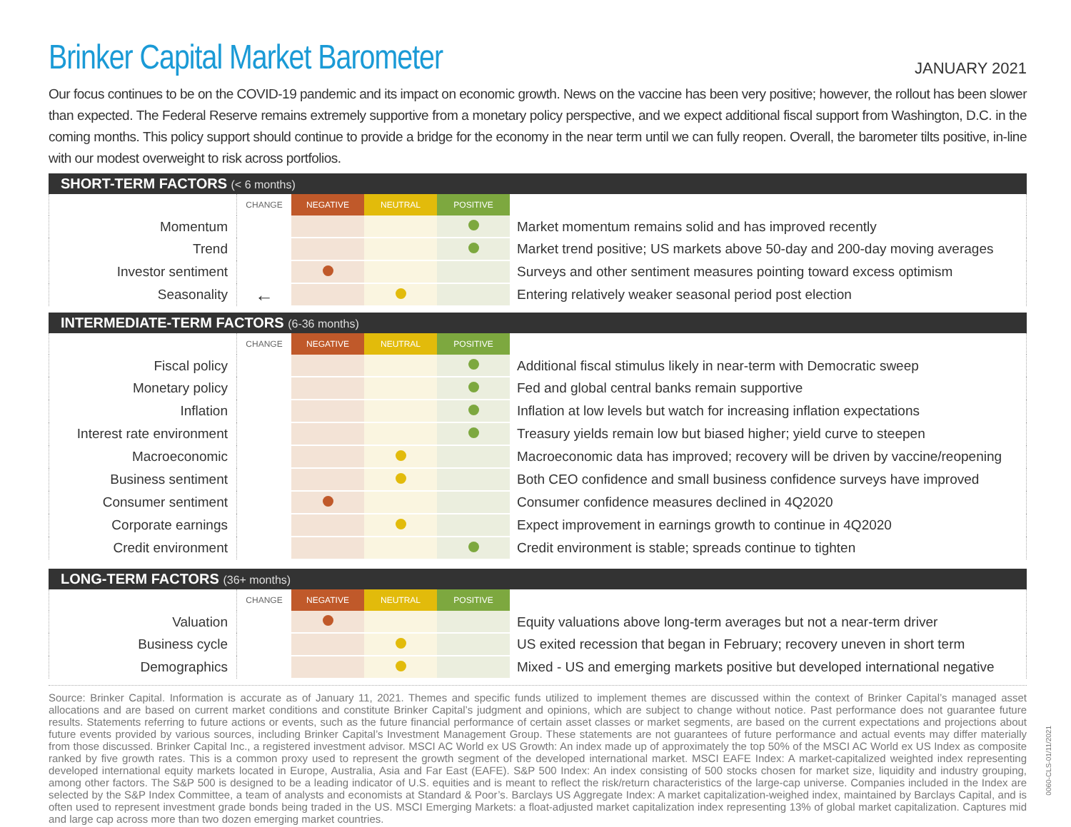Brinker Capital Market Barometer
JANUARY 2021
Our focus continues to be on the COVID-19 pandemic and its impact on economic growth. News on the vaccine has been very positive; however, the rollout has been slower than expected. The Federal Reserve remains extremely supportive from a monetary policy perspective, and we expect additional fiscal support from Washington, D.C. in the coming months. This policy support should continue to provide a bridge for the economy in the near term until we can fully reopen. Overall, the barometer tilts positive, in-line with our modest overweight to risk across portfolios.
SHORT-TERM FACTORS (< 6 months)
| | CHANGE | NEGATIVE | NEUTRAL | POSITIVE | |
| Momentum | | | | | Market momentum remains solid and has improved recently |
| Trend | | | | | Market trend positive; US markets above 50-day and 200-day moving averages |
| Investor sentiment | | | | | Surveys and other sentiment measures pointing toward excess optimism |
| Seasonality | ← | | | | Entering relatively weaker seasonal period post election |
INTERMEDIATE-TERM FACTORS (6-36 months)
| | CHANGE | NEGATIVE | NEUTRAL | POSITIVE | |
| Fiscal policy | | | | | Additional fiscal stimulus likely in near-term with Democratic sweep |
| Monetary policy | | | | | Fed and global central banks remain supportive |
| Inflation | | | | | Inflation at low levels but watch for increasing inflation expectations |
| Interest rate environment | | | | | Treasury yields remain low but biased higher; yield curve to steepen |
| Macroeconomic | | | | | Macroeconomic data has improved; recovery will be driven by vaccine/reopening |
| Business sentiment | | | | | Both CEO confidence and small business confidence surveys have improved |
| Consumer sentiment | | | | | Consumer confidence measures declined in 4Q2020 |
| Corporate earnings | | | | | Expect improvement in earnings growth to continue in 4Q2020 |
| Credit environment | | | | | Credit environment is stable; spreads continue to tighten |
LONG-TERM FACTORS (36+ months)
| | CHANGE | NEGATIVE | NEUTRAL | POSITIVE | |
| Valuation | | | | | Equity valuations above long-term averages but not a near-term driver |
| Business cycle | | | | | US exited recession that began in February; recovery uneven in short term |
| Demographics | | | | | Mixed - US and emerging markets positive but developed international negative |
Source: Brinker Capital. Information is accurate as of January 11, 2021. Themes and specific funds utilized to implement themes are discussed within the context of Brinker Capital’s managed asset allocations and are based on current market conditions and constitute Brinker Capital’s judgment and opinions, which are subject to change without notice. Past performance does not guarantee future results. Statements referring to future actions or events, such as the future financial performance of certain asset classes or market segments, are based on the current expectations and projections about future events provided by various sources, including Brinker Capital’s Investment Management Group. These statements are not guarantees of future performance and actual events may differ materially from those discussed. Brinker Capital Inc., a registered investment advisor. MSCI AC World ex US Growth: An index made up of approximately the top 50% of the MSCI AC World ex US Index as composite ranked by five growth rates. This is a common proxy used to represent the growth segment of the developed international market. MSCI EAFE Index: A market-capitalized weighted index representing developed international equity markets located in Europe, Australia, Asia and Far East (EAFE). S&P 500 Index: An index consisting of 500 stocks chosen for market size, liquidity and industry grouping, among other factors. The S&P 500 is designed to be a leading indicator of U.S. equities and is meant to reflect the risk/return characteristics of the large-cap universe. Companies included in the Index are selected by the S&P Index Committee, a team of analysts and economists at Standard & Poor’s. Barclays US Aggregate Index: A market capitalization-weighed index, maintained by Barclays Capital, and is often used to represent investment grade bonds being traded in the US. MSCI Emerging Markets: a float-adjusted market capitalization index representing 13% of global market capitalization. Captures mid and large cap across more than two dozen emerging market countries.
0060-CLS-01/11/2021